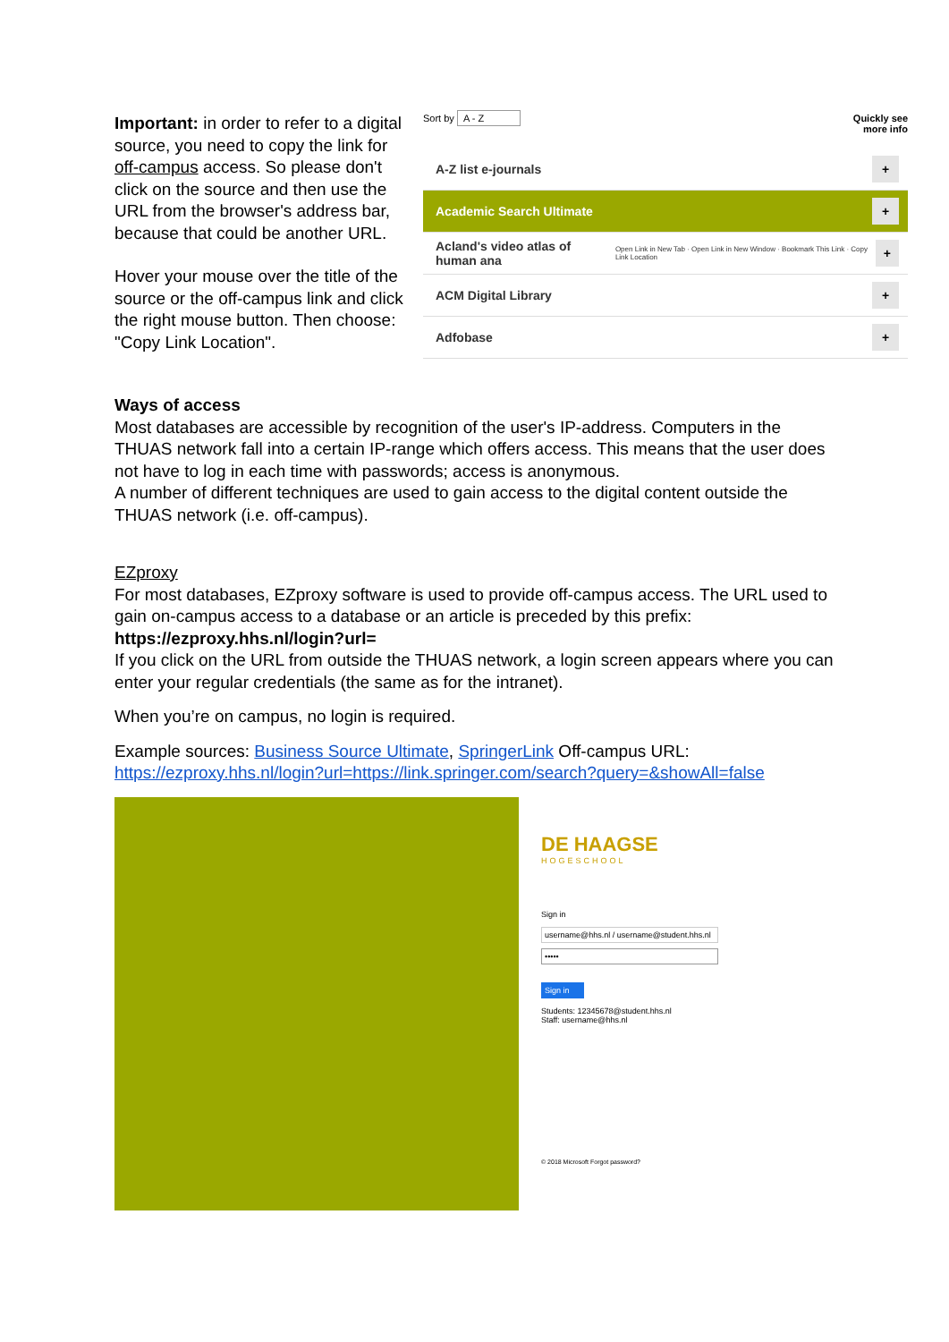Important: in order to refer to a digital source, you need to copy the link for off-campus access. So please don't click on the source and then use the URL from the browser's address bar, because that could be another URL.
Hover your mouse over the title of the source or the off-campus link and click the right mouse button. Then choose: "Copy Link Location".
Sort by A - Z Quickly see
more info
A-Z list e-journals +
Academic Search Ultimate +
Acland's video atlas of human ana Open Link in New Tab · Open Link in New Window · Bookmark This Link · Copy Link Location +
ACM Digital Library +
Adfobase +
Ways of access
Most databases are accessible by recognition of the user's IP-address. Computers in the THUAS network fall into a certain IP-range which offers access. This means that the user does not have to log in each time with passwords; access is anonymous.
A number of different techniques are used to gain access to the digital content outside the THUAS network (i.e. off-campus).
EZproxy
For most databases, EZproxy software is used to provide off-campus access. The URL used to gain on-campus access to a database or an article is preceded by this prefix:
https://ezproxy.hhs.nl/login?url=
If you click on the URL from outside the THUAS network, a login screen appears where you can enter your regular credentials (the same as for the intranet).
When you’re on campus, no login is required.
Example sources: Business Source Ultimate, SpringerLink Off-campus URL:
https://ezproxy.hhs.nl/login?url=https://link.springer.com/search?query=&showAll=false
DE HAAGSE
HOGESCHOOL
Sign in
username@hhs.nl / username@student.hhs.nl
•••••
Sign in
Students: 12345678@student.hhs.nl
Staff: username@hhs.nl
© 2018 Microsoft Forgot password?